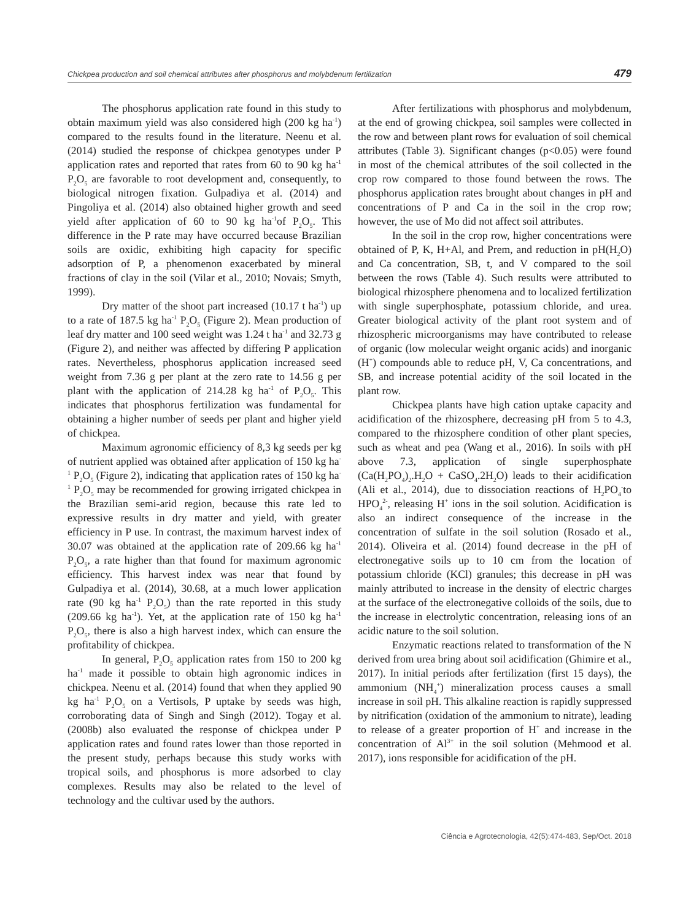Chickpea production and soil chemical attributes after phosphorus and molybdenum fertilization 479
The phosphorus application rate found in this study to obtain maximum yield was also considered high (200 kg ha<sup>-1</sup>) compared to the results found in the literature. Neenu et al. (2014) studied the response of chickpea genotypes under P application rates and reported that rates from 60 to 90 kg ha<sup>-1</sup> P<sub>2</sub>O<sub>5</sub> are favorable to root development and, consequently, to biological nitrogen fixation. Gulpadiya et al. (2014) and Pingoliya et al. (2014) also obtained higher growth and seed yield after application of 60 to 90 kg ha<sup>-1</sup>of P<sub>2</sub>O<sub>5</sub>. This difference in the P rate may have occurred because Brazilian soils are oxidic, exhibiting high capacity for specific adsorption of P, a phenomenon exacerbated by mineral fractions of clay in the soil (Vilar et al., 2010; Novais; Smyth, 1999).
Dry matter of the shoot part increased (10.17 t ha<sup>-1</sup>) up to a rate of 187.5 kg ha<sup>-1</sup> P<sub>2</sub>O<sub>5</sub> (Figure 2). Mean production of leaf dry matter and 100 seed weight was 1.24 t ha<sup>-1</sup> and 32.73 g (Figure 2), and neither was affected by differing P application rates. Nevertheless, phosphorus application increased seed weight from 7.36 g per plant at the zero rate to 14.56 g per plant with the application of 214.28 kg ha<sup>-1</sup> of P<sub>2</sub>O<sub>5</sub>. This indicates that phosphorus fertilization was fundamental for obtaining a higher number of seeds per plant and higher yield of chickpea.
Maximum agronomic efficiency of 8,3 kg seeds per kg of nutrient applied was obtained after application of 150 kg ha<sup>-1</sup> P<sub>2</sub>O<sub>5</sub> (Figure 2), indicating that application rates of 150 kg ha<sup>-1</sup> P<sub>2</sub>O<sub>5</sub> may be recommended for growing irrigated chickpea in the Brazilian semi-arid region, because this rate led to expressive results in dry matter and yield, with greater efficiency in P use. In contrast, the maximum harvest index of 30.07 was obtained at the application rate of 209.66 kg ha<sup>-1</sup> P<sub>2</sub>O<sub>5</sub>, a rate higher than that found for maximum agronomic efficiency. This harvest index was near that found by Gulpadiya et al. (2014), 30.68, at a much lower application rate (90 kg ha<sup>-1</sup> P<sub>2</sub>O<sub>5</sub>) than the rate reported in this study (209.66 kg ha<sup>-1</sup>). Yet, at the application rate of 150 kg ha<sup>-1</sup> P<sub>2</sub>O<sub>5</sub>, there is also a high harvest index, which can ensure the profitability of chickpea.
In general, P<sub>2</sub>O<sub>5</sub> application rates from 150 to 200 kg ha<sup>-1</sup> made it possible to obtain high agronomic indices in chickpea. Neenu et al. (2014) found that when they applied 90 kg ha<sup>-1</sup> P<sub>2</sub>O<sub>5</sub> on a Vertisols, P uptake by seeds was high, corroborating data of Singh and Singh (2012). Togay et al. (2008b) also evaluated the response of chickpea under P application rates and found rates lower than those reported in the present study, perhaps because this study works with tropical soils, and phosphorus is more adsorbed to clay complexes. Results may also be related to the level of technology and the cultivar used by the authors.
After fertilizations with phosphorus and molybdenum, at the end of growing chickpea, soil samples were collected in the row and between plant rows for evaluation of soil chemical attributes (Table 3). Significant changes (p<0.05) were found in most of the chemical attributes of the soil collected in the crop row compared to those found between the rows. The phosphorus application rates brought about changes in pH and concentrations of P and Ca in the soil in the crop row; however, the use of Mo did not affect soil attributes.
In the soil in the crop row, higher concentrations were obtained of P, K, H+Al, and Prem, and reduction in pH(H<sub>2</sub>O) and Ca concentration, SB, t, and V compared to the soil between the rows (Table 4). Such results were attributed to biological rhizosphere phenomena and to localized fertilization with single superphosphate, potassium chloride, and urea. Greater biological activity of the plant root system and of rhizospheric microorganisms may have contributed to release of organic (low molecular weight organic acids) and inorganic (H<sup>+</sup>) compounds able to reduce pH, V, Ca concentrations, and SB, and increase potential acidity of the soil located in the plant row.
Chickpea plants have high cation uptake capacity and acidification of the rhizosphere, decreasing pH from 5 to 4.3, compared to the rhizosphere condition of other plant species, such as wheat and pea (Wang et al., 2016). In soils with pH above 7.3, application of single superphosphate (Ca(H<sub>2</sub>PO<sub>4</sub>)<sub>2</sub>.H<sub>2</sub>O + CaSO<sub>4</sub>.2H<sub>2</sub>O) leads to their acidification (Ali et al., 2014), due to dissociation reactions of H<sub>2</sub>PO<sub>4</sub><sup>-</sup>to HPO<sub>4</sub><sup>2-</sup>, releasing H<sup>+</sup> ions in the soil solution. Acidification is also an indirect consequence of the increase in the concentration of sulfate in the soil solution (Rosado et al., 2014). Oliveira et al. (2014) found decrease in the pH of electronegative soils up to 10 cm from the location of potassium chloride (KCl) granules; this decrease in pH was mainly attributed to increase in the density of electric charges at the surface of the electronegative colloids of the soils, due to the increase in electrolytic concentration, releasing ions of an acidic nature to the soil solution.
Enzymatic reactions related to transformation of the N derived from urea bring about soil acidification (Ghimire et al., 2017). In initial periods after fertilization (first 15 days), the ammonium (NH<sub>4</sub><sup>+</sup>) mineralization process causes a small increase in soil pH. This alkaline reaction is rapidly suppressed by nitrification (oxidation of the ammonium to nitrate), leading to release of a greater proportion of H<sup>+</sup> and increase in the concentration of Al<sup>3+</sup> in the soil solution (Mehmood et al. 2017), ions responsible for acidification of the pH.
Ciência e Agrotecnologia, 42(5):474-483, Sep/Oct. 2018